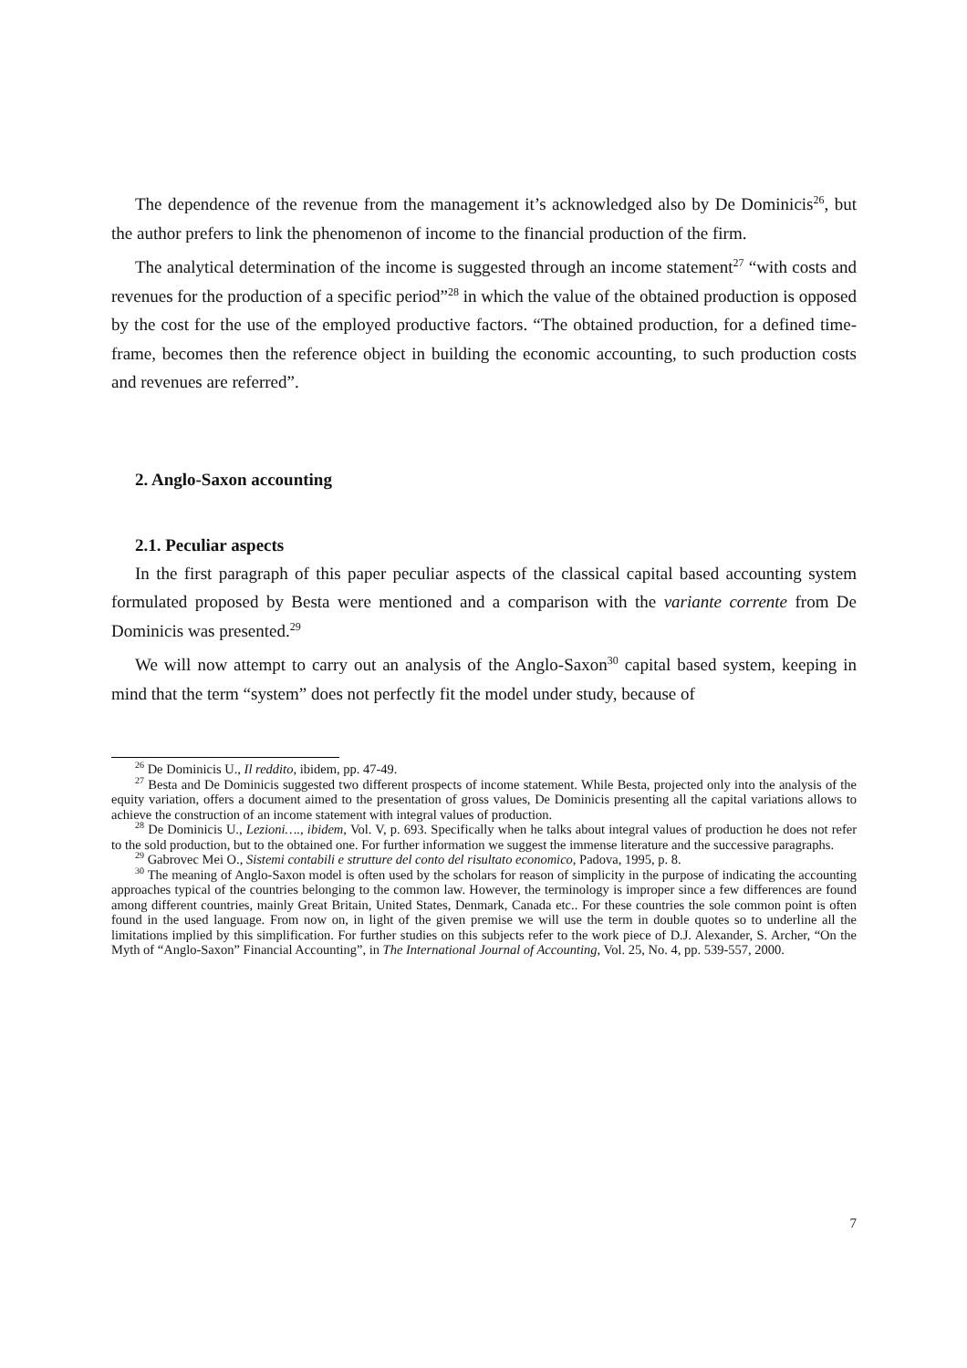The dependence of the revenue from the management it’s acknowledged also by De Dominicis<sup>26</sup>, but the author prefers to link the phenomenon of income to the financial production of the firm.
The analytical determination of the income is suggested through an income statement<sup>27</sup> “with costs and revenues for the production of a specific period”<sup>28</sup> in which the value of the obtained production is opposed by the cost for the use of the employed productive factors. “The obtained production, for a defined time-frame, becomes then the reference object in building the economic accounting, to such production costs and revenues are referred”.
2. Anglo-Saxon accounting
2.1. Peculiar aspects
In the first paragraph of this paper peculiar aspects of the classical capital based accounting system formulated proposed by Besta were mentioned and a comparison with the variante corrente from De Dominicis was presented.<sup>29</sup>
We will now attempt to carry out an analysis of the Anglo-Saxon<sup>30</sup> capital based system, keeping in mind that the term “system” does not perfectly fit the model under study, because of
<sup>26</sup> De Dominicis U., Il reddito, ibidem, pp. 47-49.
<sup>27</sup> Besta and De Dominicis suggested two different prospects of income statement. While Besta, projected only into the analysis of the equity variation, offers a document aimed to the presentation of gross values, De Dominicis presenting all the capital variations allows to achieve the construction of an income statement with integral values of production.
<sup>28</sup> De Dominicis U., Lezioni…., ibidem, Vol. V, p. 693. Specifically when he talks about integral values of production he does not refer to the sold production, but to the obtained one. For further information we suggest the immense literature and the successive paragraphs.
<sup>29</sup> Gabrovec Mei O., Sistemi contabili e strutture del conto del risultato economico, Padova, 1995, p. 8.
<sup>30</sup> The meaning of Anglo-Saxon model is often used by the scholars for reason of simplicity in the purpose of indicating the accounting approaches typical of the countries belonging to the common law. However, the terminology is improper since a few differences are found among different countries, mainly Great Britain, United States, Denmark, Canada etc.. For these countries the sole common point is often found in the used language. From now on, in light of the given premise we will use the term in double quotes so to underline all the limitations implied by this simplification. For further studies on this subjects refer to the work piece of D.J. Alexander, S. Archer, “On the Myth of “Anglo-Saxon” Financial Accounting”, in The International Journal of Accounting, Vol. 25, No. 4, pp. 539-557, 2000.
7